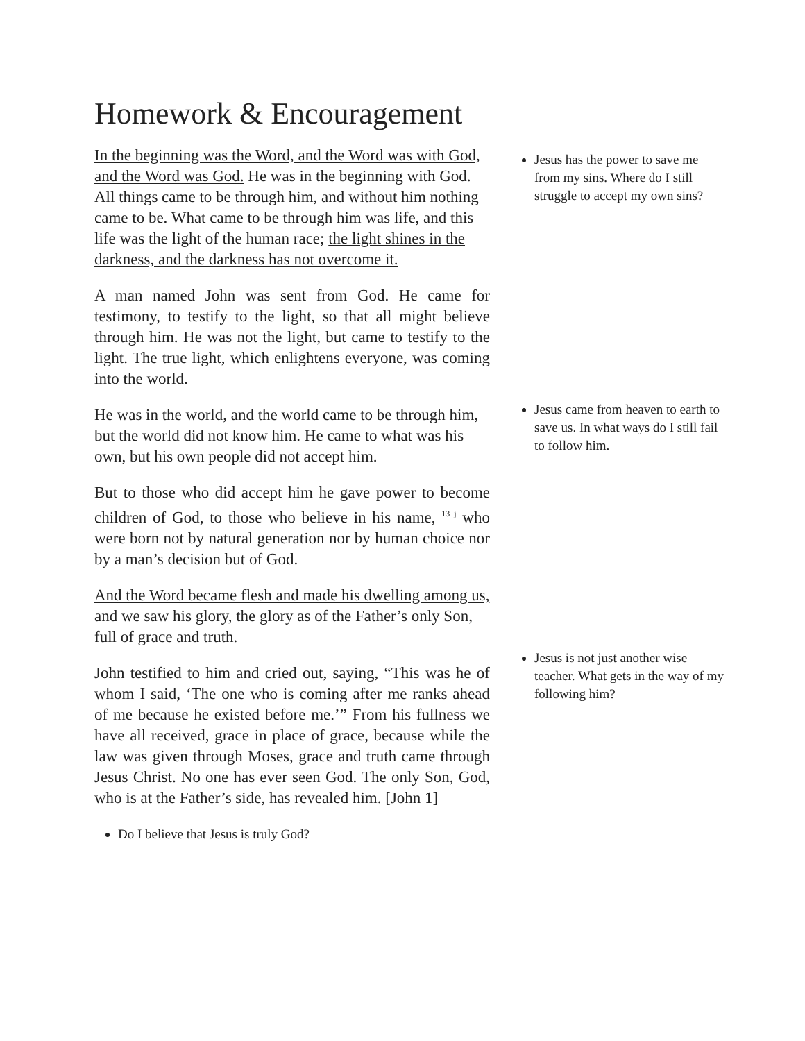Homework & Encouragement
In the beginning was the Word, and the Word was with God, and the Word was God. He was in the beginning with God. All things came to be through him, and without him nothing came to be. What came to be through him was life, and this life was the light of the human race; the light shines in the darkness, and the darkness has not overcome it.
A man named John was sent from God. He came for testimony, to testify to the light, so that all might believe through him. He was not the light, but came to testify to the light. The true light, which enlightens everyone, was coming into the world.
He was in the world, and the world came to be through him, but the world did not know him. He came to what was his own, but his own people did not accept him.
But to those who did accept him he gave power to become children of God, to those who believe in his name, <sup>13 j</sup> who were born not by natural generation nor by human choice nor by a man’s decision but of God.
And the Word became flesh and made his dwelling among us, and we saw his glory, the glory as of the Father’s only Son, full of grace and truth.
John testified to him and cried out, saying, “This was he of whom I said, ‘The one who is coming after me ranks ahead of me because he existed before me.’” From his fullness we have all received, grace in place of grace, because while the law was given through Moses, grace and truth came through Jesus Christ. No one has ever seen God. The only Son, God, who is at the Father’s side, has revealed him. [John 1]
Do I believe that Jesus is truly God?
Jesus has the power to save me from my sins. Where do I still struggle to accept my own sins?
Jesus came from heaven to earth to save us. In what ways do I still fail to follow him.
Jesus is not just another wise teacher. What gets in the way of my following him?